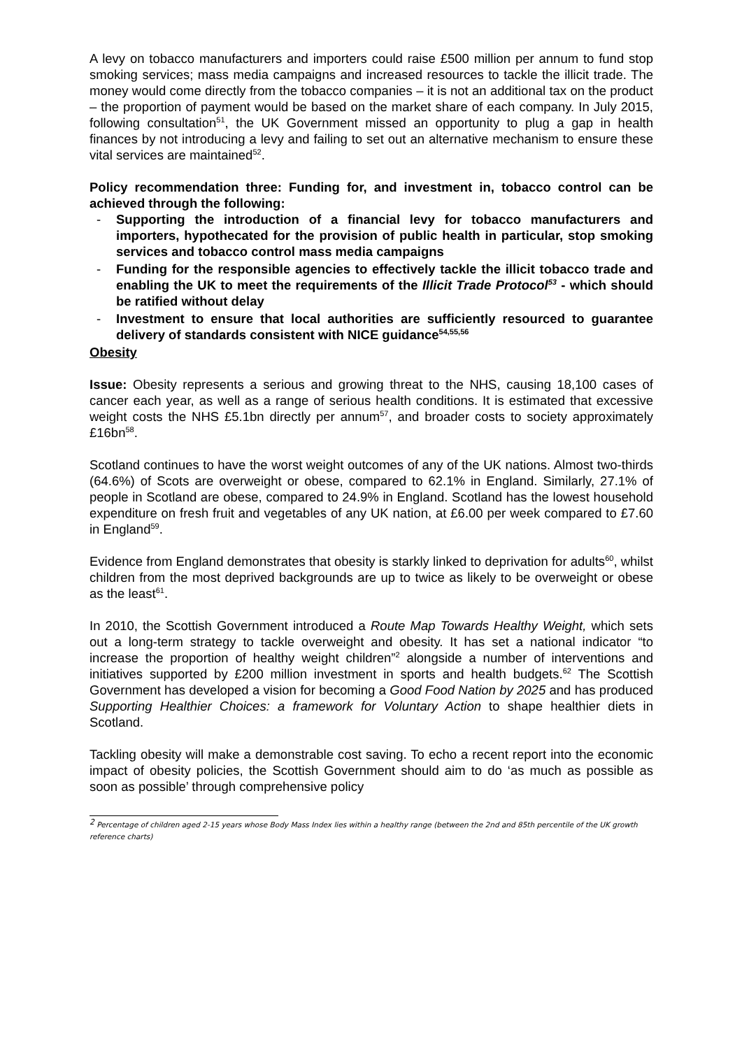A levy on tobacco manufacturers and importers could raise £500 million per annum to fund stop smoking services; mass media campaigns and increased resources to tackle the illicit trade. The money would come directly from the tobacco companies – it is not an additional tax on the product – the proportion of payment would be based on the market share of each company. In July 2015, following consultation<sup>51</sup>, the UK Government missed an opportunity to plug a gap in health finances by not introducing a levy and failing to set out an alternative mechanism to ensure these vital services are maintained<sup>52</sup>.
Policy recommendation three: Funding for, and investment in, tobacco control can be achieved through the following:
- Supporting the introduction of a financial levy for tobacco manufacturers and importers, hypothecated for the provision of public health in particular, stop smoking services and tobacco control mass media campaigns
- Funding for the responsible agencies to effectively tackle the illicit tobacco trade and enabling the UK to meet the requirements of the Illicit Trade Protocol<sup>53</sup> - which should be ratified without delay
- Investment to ensure that local authorities are sufficiently resourced to guarantee delivery of standards consistent with NICE guidance<sup>54,55,56</sup>
Obesity
Issue: Obesity represents a serious and growing threat to the NHS, causing 18,100 cases of cancer each year, as well as a range of serious health conditions. It is estimated that excessive weight costs the NHS £5.1bn directly per annum<sup>57</sup>, and broader costs to society approximately £16bn<sup>58</sup>.
Scotland continues to have the worst weight outcomes of any of the UK nations. Almost two-thirds (64.6%) of Scots are overweight or obese, compared to 62.1% in England. Similarly, 27.1% of people in Scotland are obese, compared to 24.9% in England. Scotland has the lowest household expenditure on fresh fruit and vegetables of any UK nation, at £6.00 per week compared to £7.60 in England<sup>59</sup>.
Evidence from England demonstrates that obesity is starkly linked to deprivation for adults<sup>60</sup>, whilst children from the most deprived backgrounds are up to twice as likely to be overweight or obese as the least<sup>61</sup>.
In 2010, the Scottish Government introduced a Route Map Towards Healthy Weight, which sets out a long-term strategy to tackle overweight and obesity. It has set a national indicator “to increase the proportion of healthy weight children”<sup>2</sup> alongside a number of interventions and initiatives supported by £200 million investment in sports and health budgets.<sup>62</sup> The Scottish Government has developed a vision for becoming a Good Food Nation by 2025 and has produced Supporting Healthier Choices: a framework for Voluntary Action to shape healthier diets in Scotland.
Tackling obesity will make a demonstrable cost saving. To echo a recent report into the economic impact of obesity policies, the Scottish Government should aim to do ‘as much as possible as soon as possible’ through comprehensive policy
<sup>2</sup> Percentage of children aged 2-15 years whose Body Mass Index lies within a healthy range (between the 2nd and 85th percentile of the UK growth reference charts)